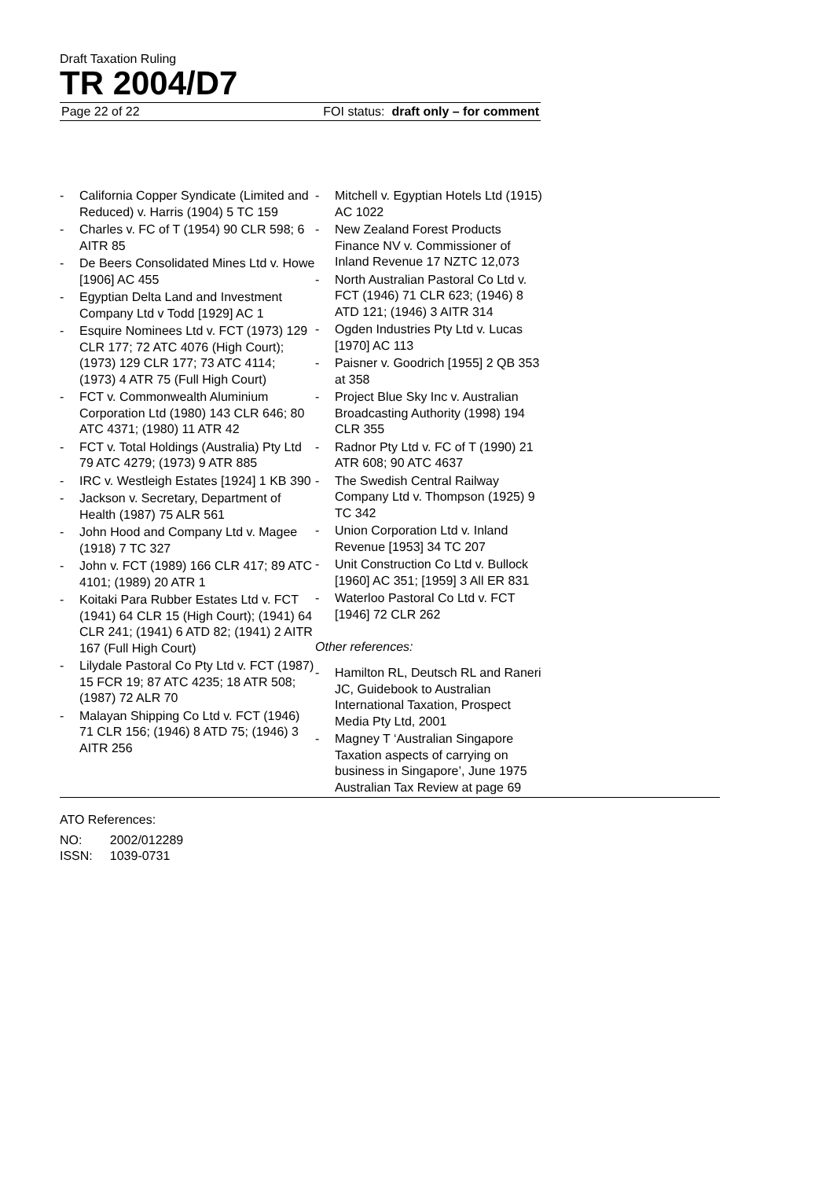Draft Taxation Ruling
TR 2004/D7
Page 22 of 22 FOI status: draft only – for comment
- California Copper Syndicate (Limited and Reduced) v. Harris (1904) 5 TC 159
- Charles v. FC of T (1954) 90 CLR 598; 6 AITR 85
- De Beers Consolidated Mines Ltd v. Howe [1906] AC 455
- Egyptian Delta Land and Investment Company Ltd v Todd [1929] AC 1
- Esquire Nominees Ltd v. FCT (1973) 129 CLR 177; 72 ATC 4076 (High Court); (1973) 129 CLR 177; 73 ATC 4114; (1973) 4 ATR 75 (Full High Court)
- FCT v. Commonwealth Aluminium Corporation Ltd (1980) 143 CLR 646; 80 ATC 4371; (1980) 11 ATR 42
- FCT v. Total Holdings (Australia) Pty Ltd 79 ATC 4279; (1973) 9 ATR 885
- IRC v. Westleigh Estates [1924] 1 KB 390
- Jackson v. Secretary, Department of Health (1987) 75 ALR 561
- John Hood and Company Ltd v. Magee (1918) 7 TC 327
- John v. FCT (1989) 166 CLR 417; 89 ATC 4101; (1989) 20 ATR 1
- Koitaki Para Rubber Estates Ltd v. FCT (1941) 64 CLR 15 (High Court); (1941) 64 CLR 241; (1941) 6 ATD 82; (1941) 2 AITR 167 (Full High Court)
- Lilydale Pastoral Co Pty Ltd v. FCT (1987) 15 FCR 19; 87 ATC 4235; 18 ATR 508; (1987) 72 ALR 70
- Malayan Shipping Co Ltd v. FCT (1946) 71 CLR 156; (1946) 8 ATD 75; (1946) 3 AITR 256
- Mitchell v. Egyptian Hotels Ltd (1915) AC 1022
- New Zealand Forest Products Finance NV v. Commissioner of Inland Revenue 17 NZTC 12,073
- North Australian Pastoral Co Ltd v. FCT (1946) 71 CLR 623; (1946) 8 ATD 121; (1946) 3 AITR 314
- Ogden Industries Pty Ltd v. Lucas [1970] AC 113
- Paisner v. Goodrich [1955] 2 QB 353 at 358
- Project Blue Sky Inc v. Australian Broadcasting Authority (1998) 194 CLR 355
- Radnor Pty Ltd v. FC of T (1990) 21 ATR 608; 90 ATC 4637
- The Swedish Central Railway Company Ltd v. Thompson (1925) 9 TC 342
- Union Corporation Ltd v. Inland Revenue [1953] 34 TC 207
- Unit Construction Co Ltd v. Bullock [1960] AC 351; [1959] 3 All ER 831
- Waterloo Pastoral Co Ltd v. FCT [1946] 72 CLR 262
Other references:
- Hamilton RL, Deutsch RL and Raneri JC, Guidebook to Australian International Taxation, Prospect Media Pty Ltd, 2001
- Magney T ‘Australian Singapore Taxation aspects of carrying on business in Singapore’, June 1975 Australian Tax Review at page 69
ATO References:
| NO: | 2002/012289 |
| ISSN: | 1039-0731 |